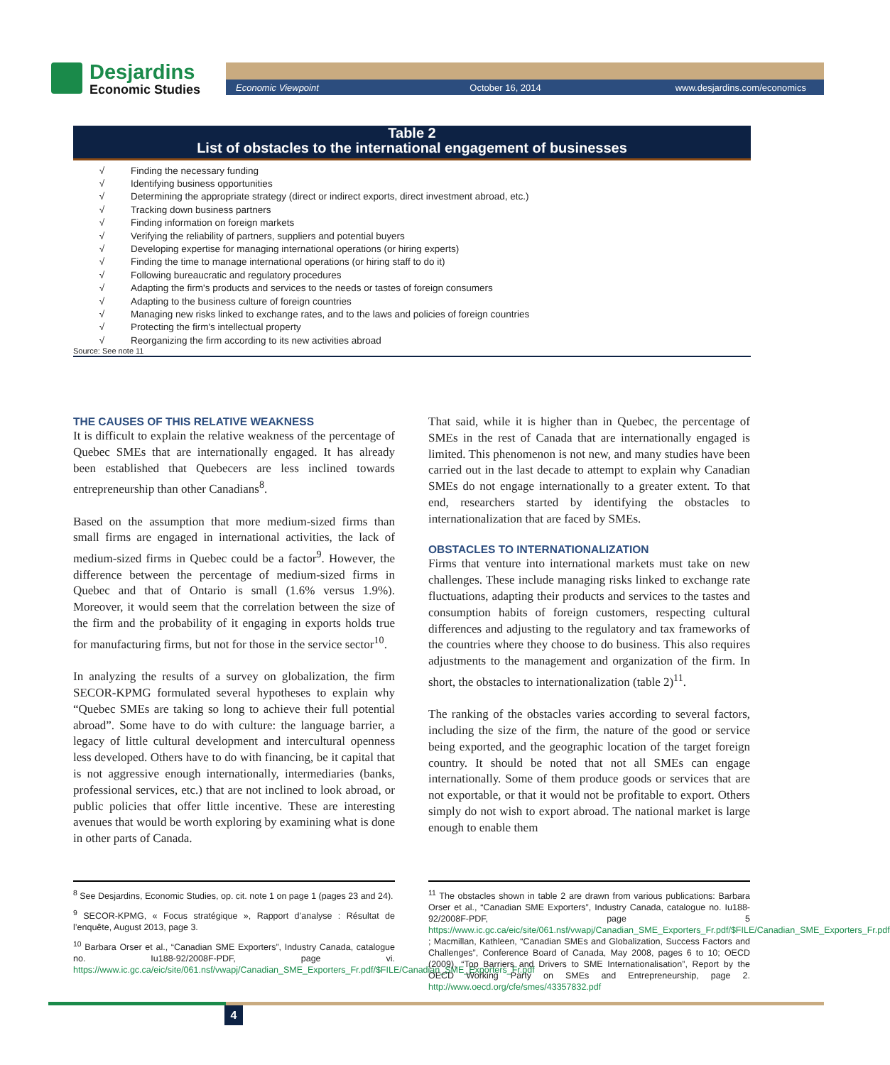Desjardins
Economic Studies
Economic Viewpoint October 16, 2014 www.desjardins.com/economics
Table 2
List of obstacles to the international engagement of businesses
| √ | Finding the necessary funding |
| √ | Identifying business opportunities |
| √ | Determining the appropriate strategy (direct or indirect exports, direct investment abroad, etc.) |
| √ | Tracking down business partners |
| √ | Finding information on foreign markets |
| √ | Verifying the reliability of partners, suppliers and potential buyers |
| √ | Developing expertise for managing international operations (or hiring experts) |
| √ | Finding the time to manage international operations (or hiring staff to do it) |
| √ | Following bureaucratic and regulatory procedures |
| √ | Adapting the firm's products and services to the needs or tastes of foreign consumers |
| √ | Adapting to the business culture of foreign countries |
| √ | Managing new risks linked to exchange rates, and to the laws and policies of foreign countries |
| √ | Protecting the firm's intellectual property |
| √ | Reorganizing the firm according to its new activities abroad |
Source: See note 11
THE CAUSES OF THIS RELATIVE WEAKNESS
It is difficult to explain the relative weakness of the percentage of Quebec SMEs that are internationally engaged. It has already been established that Quebecers are less inclined towards entrepreneurship than other Canadians<sup>8</sup>.
Based on the assumption that more medium-sized firms than small firms are engaged in international activities, the lack of medium-sized firms in Quebec could be a factor<sup>9</sup>. However, the difference between the percentage of medium-sized firms in Quebec and that of Ontario is small (1.6% versus 1.9%). Moreover, it would seem that the correlation between the size of the firm and the probability of it engaging in exports holds true for manufacturing firms, but not for those in the service sector<sup>10</sup>.
In analyzing the results of a survey on globalization, the firm SECOR-KPMG formulated several hypotheses to explain why “Quebec SMEs are taking so long to achieve their full potential abroad”. Some have to do with culture: the language barrier, a legacy of little cultural development and intercultural openness less developed. Others have to do with financing, be it capital that is not aggressive enough internationally, intermediaries (banks, professional services, etc.) that are not inclined to look abroad, or public policies that offer little incentive. These are interesting avenues that would be worth exploring by examining what is done in other parts of Canada.
That said, while it is higher than in Quebec, the percentage of SMEs in the rest of Canada that are internationally engaged is limited. This phenomenon is not new, and many studies have been carried out in the last decade to attempt to explain why Canadian SMEs do not engage internationally to a greater extent. To that end, researchers started by identifying the obstacles to internationalization that are faced by SMEs.
OBSTACLES TO INTERNATIONALIZATION
Firms that venture into international markets must take on new challenges. These include managing risks linked to exchange rate fluctuations, adapting their products and services to the tastes and consumption habits of foreign customers, respecting cultural differences and adjusting to the regulatory and tax frameworks of the countries where they choose to do business. This also requires adjustments to the management and organization of the firm. In short, the obstacles to internationalization (table 2)<sup>11</sup>.
The ranking of the obstacles varies according to several factors, including the size of the firm, the nature of the good or service being exported, and the geographic location of the target foreign country. It should be noted that not all SMEs can engage internationally. Some of them produce goods or services that are not exportable, or that it would not be profitable to export. Others simply do not wish to export abroad. The national market is large enough to enable them
<sup>8</sup> See Desjardins, Economic Studies, op. cit. note 1 on page 1 (pages 23 and 24).
<sup>9</sup> SECOR-KPMG, « Focus stratégique », Rapport d’analyse : Résultat de l’enquête, August 2013, page 3.
<sup>10</sup> Barbara Orser et al., “Canadian SME Exporters”, Industry Canada, catalogue no. Iu188-92/2008F-PDF, page vi. https://www.ic.gc.ca/eic/site/061.nsf/vwapj/Canadian_SME_Exporters_Fr.pdf/$FILE/Canadian_SME_Exporters_Fr.pdf
<sup>11</sup> The obstacles shown in table 2 are drawn from various publications: Barbara Orser et al., “Canadian SME Exporters”, Industry Canada, catalogue no. Iu188-92/2008F-PDF, page 5 https://www.ic.gc.ca/eic/site/061.nsf/vwapj/Canadian_SME_Exporters_Fr.pdf/$FILE/Canadian_SME_Exporters_Fr.pdf ; Macmillan, Kathleen, “Canadian SMEs and Globalization, Success Factors and Challenges”, Conference Board of Canada, May 2008, pages 6 to 10; OECD (2009), “Top Barriers and Drivers to SME Internationalisation”, Report by the OECD Working Party on SMEs and Entrepreneurship, page 2. http://www.oecd.org/cfe/smes/43357832.pdf
4